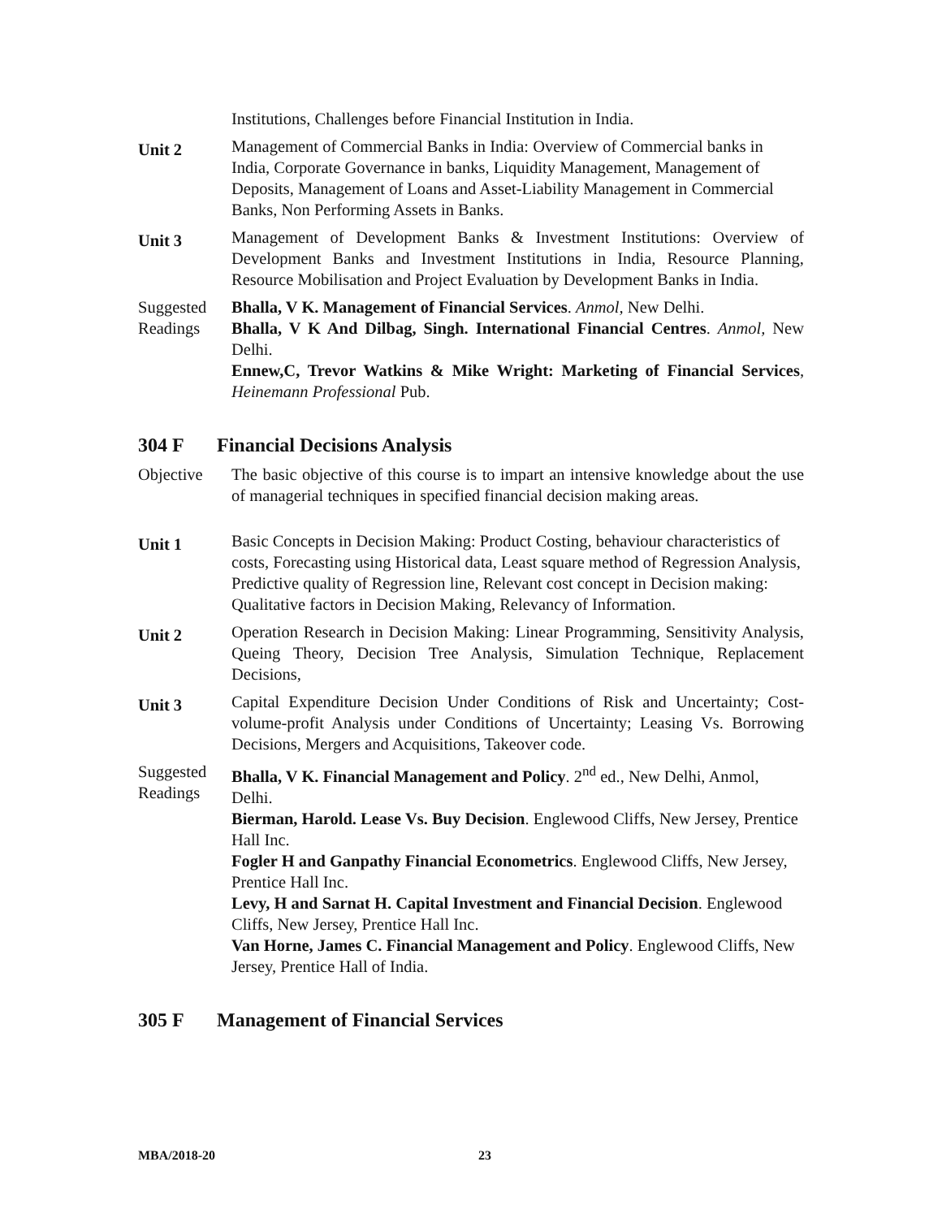Institutions, Challenges before Financial Institution in India.
Unit 2
Management of Commercial Banks in India: Overview of Commercial banks in India, Corporate Governance in banks, Liquidity Management, Management of Deposits, Management of Loans and Asset-Liability Management in Commercial Banks, Non Performing Assets in Banks.
Unit 3
Management of Development Banks & Investment Institutions: Overview of Development Banks and Investment Institutions in India, Resource Planning, Resource Mobilisation and Project Evaluation by Development Banks in India.
Suggested Readings
Bhalla, V K. Management of Financial Services. Anmol, New Delhi.
Bhalla, V K And Dilbag, Singh. International Financial Centres. Anmol, New Delhi.
Ennew,C, Trevor Watkins & Mike Wright: Marketing of Financial Services, Heinemann Professional Pub.
304 F Financial Decisions Analysis
Objective The basic objective of this course is to impart an intensive knowledge about the use of managerial techniques in specified financial decision making areas.
Unit 1
Basic Concepts in Decision Making: Product Costing, behaviour characteristics of costs, Forecasting using Historical data, Least square method of Regression Analysis, Predictive quality of Regression line, Relevant cost concept in Decision making: Qualitative factors in Decision Making, Relevancy of Information.
Unit 2
Operation Research in Decision Making: Linear Programming, Sensitivity Analysis, Queing Theory, Decision Tree Analysis, Simulation Technique, Replacement Decisions,
Unit 3
Capital Expenditure Decision Under Conditions of Risk and Uncertainty; Cost-volume-profit Analysis under Conditions of Uncertainty; Leasing Vs. Borrowing Decisions, Mergers and Acquisitions, Takeover code.
Suggested Readings
Bhalla, V K. Financial Management and Policy. 2<sup>nd</sup> ed., New Delhi, Anmol, Delhi.
Bierman, Harold. Lease Vs. Buy Decision. Englewood Cliffs, New Jersey, Prentice Hall Inc.
Fogler H and Ganpathy Financial Econometrics. Englewood Cliffs, New Jersey, Prentice Hall Inc.
Levy, H and Sarnat H. Capital Investment and Financial Decision. Englewood Cliffs, New Jersey, Prentice Hall Inc.
Van Horne, James C. Financial Management and Policy. Englewood Cliffs, New Jersey, Prentice Hall of India.
305 F Management of Financial Services
MBA/2018-20 23